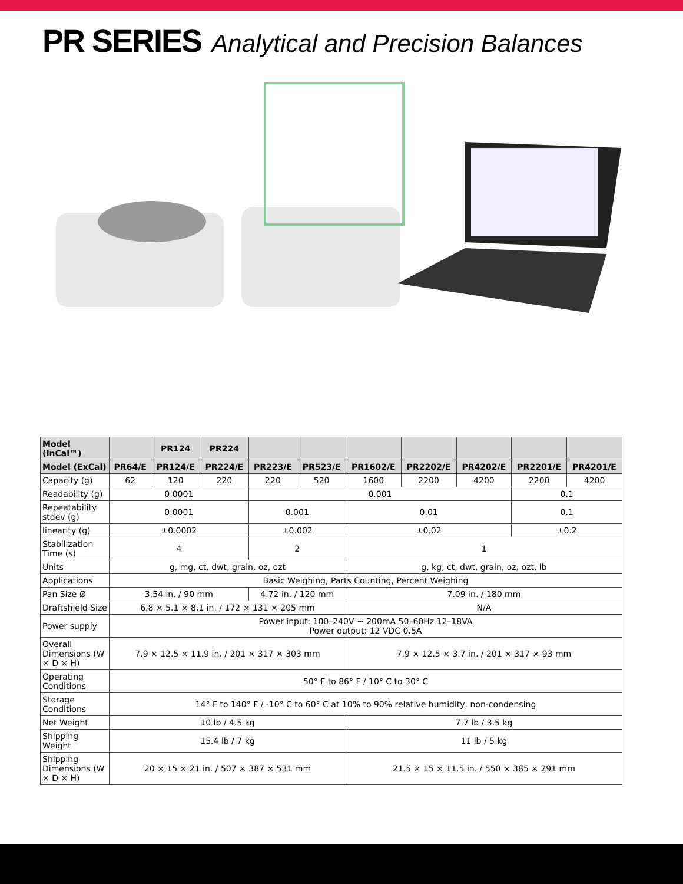PR SERIES Analytical and Precision Balances
| Model (InCal™) | | PR124 | PR224 | | | | | | | |
| --- | --- | --- | --- | --- | --- | --- | --- | --- | --- | --- |
| Model (ExCal) | PR64/E | PR124/E | PR224/E | PR223/E | PR523/E | PR1602/E | PR2202/E | PR4202/E | PR2201/E | PR4201/E |
| Capacity (g) | 62 | 120 | 220 | 220 | 520 | 1600 | 2200 | 4200 | 2200 | 4200 |
| Readability (g) | 0.0001 | | | 0.001 | | | | | 0.1 | |
| Repeatability stdev (g) | 0.0001 | | | 0.001 | | 0.01 | | | 0.1 | |
| linearity (g) | ±0.0002 | | | ±0.002 | | ±0.02 | | | ±0.2 | |
| Stabilization Time (s) | 4 | | | 2 | | 1 | | | | |
| Units | g, mg, ct, dwt, grain, oz, ozt | | | | | g, kg, ct, dwt, grain, oz, ozt, lb | | | | |
| Applications | Basic Weighing, Parts Counting, Percent Weighing | | | | | | | | | |
| Pan Size Ø | 3.54 in. / 90 mm | | | 4.72 in. / 120 mm | | 7.09 in. / 180 mm | | | | |
| Draftshield Size | 6.8 × 5.1 × 8.1 in. / 172 × 131 × 205 mm | | | | | N/A | | | | |
| Power supply | Power input: 100–240V ~ 200mA 50–60Hz 12–18VA Power output: 12 VDC 0.5A | | | | | | | | | |
| Overall Dimensions (W × D × H) | 7.9 × 12.5 × 11.9 in. / 201 × 317 × 303 mm | | | | | 7.9 × 12.5 × 3.7 in. / 201 × 317 × 93 mm | | | | |
| Operating Conditions | 50° F to 86° F / 10° C to 30° C | | | | | | | | | |
| Storage Conditions | 14° F to 140° F / -10° C to 60° C at 10% to 90% relative humidity, non-condensing | | | | | | | | | |
| Net Weight | 10 lb / 4.5 kg | | | | | 7.7 lb / 3.5 kg | | | | |
| Shipping Weight | 15.4 lb / 7 kg | | | | | 11 lb / 5 kg | | | | |
| Shipping Dimensions (W × D × H) | 20 × 15 × 21 in. / 507 × 387 × 531 mm | | | | | 21.5 × 15 × 11.5 in. / 550 × 385 × 291 mm | | | | |